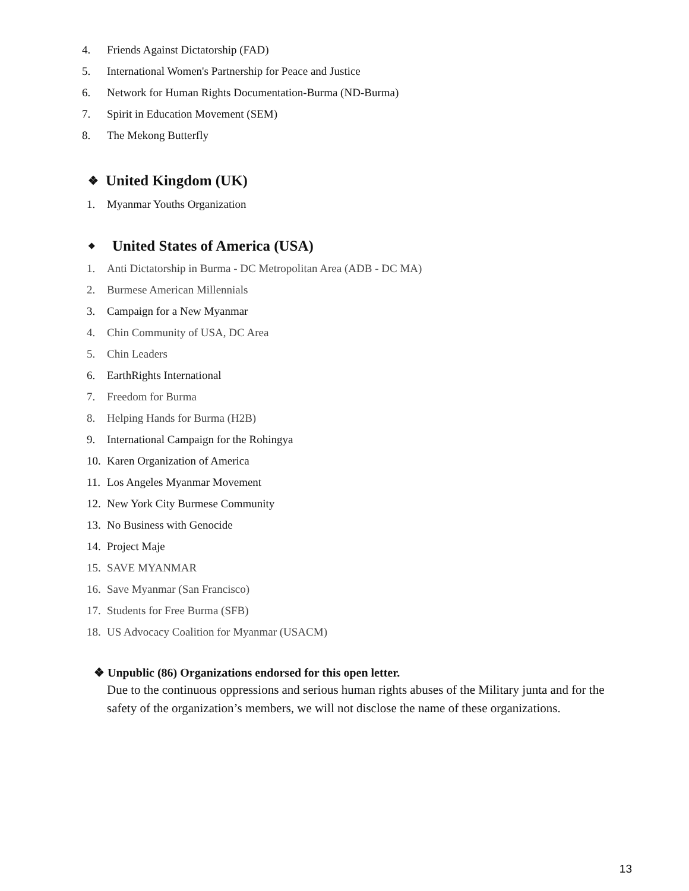4. Friends Against Dictatorship (FAD)
5. International Women's Partnership for Peace and Justice
6. Network for Human Rights Documentation-Burma (ND-Burma)
7. Spirit in Education Movement (SEM)
8. The Mekong Butterfly
❖ United Kingdom (UK)
1. Myanmar Youths Organization
❖ United States of America (USA)
1. Anti Dictatorship in Burma - DC Metropolitan Area (ADB - DC MA)
2. Burmese American Millennials
3. Campaign for a New Myanmar
4. Chin Community of USA, DC Area
5. Chin Leaders
6. EarthRights International
7. Freedom for Burma
8. Helping Hands for Burma (H2B)
9. International Campaign for the Rohingya
10. Karen Organization of America
11. Los Angeles Myanmar Movement
12. New York City Burmese Community
13. No Business with Genocide
14. Project Maje
15. SAVE MYANMAR
16. Save Myanmar (San Francisco)
17. Students for Free Burma (SFB)
18. US Advocacy Coalition for Myanmar (USACM)
❖ Unpublic (86) Organizations endorsed for this open letter.
Due to the continuous oppressions and serious human rights abuses of the Military junta and for the safety of the organization’s members, we will not disclose the name of these organizations.
13